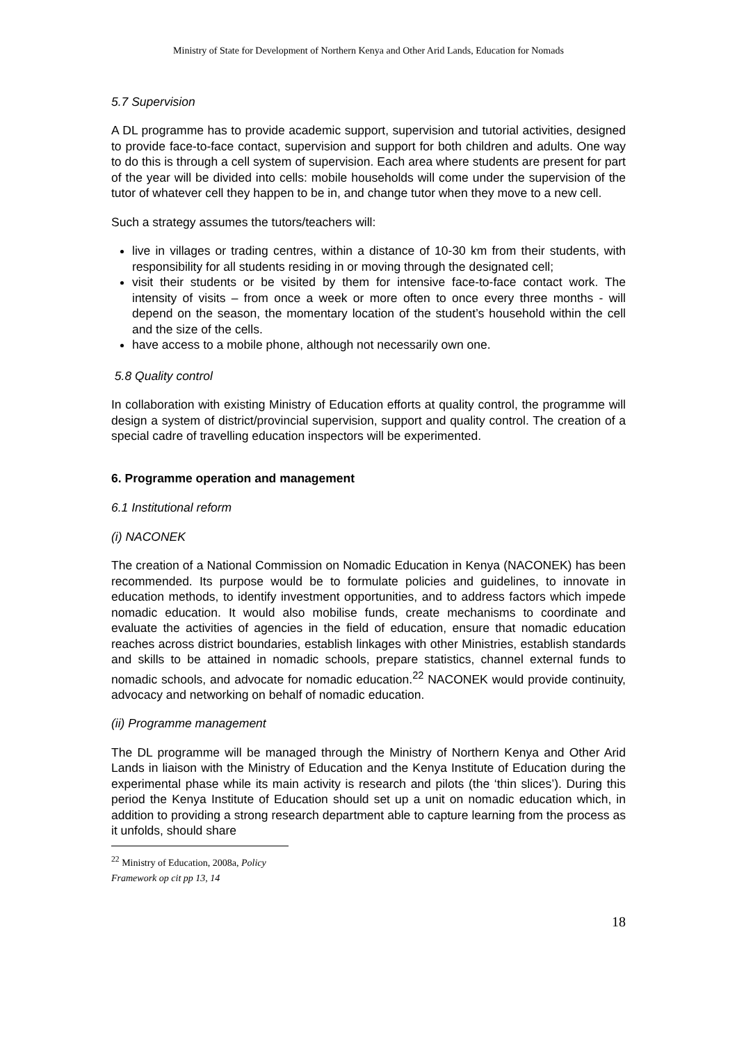Ministry of State for Development of Northern Kenya and Other Arid Lands, Education for Nomads
5.7 Supervision
A DL programme has to provide academic support, supervision and tutorial activities, designed to provide face-to-face contact, supervision and support for both children and adults. One way to do this is through a cell system of supervision. Each area where students are present for part of the year will be divided into cells: mobile households will come under the supervision of the tutor of whatever cell they happen to be in, and change tutor when they move to a new cell.
Such a strategy assumes the tutors/teachers will:
live in villages or trading centres, within a distance of 10-30 km from their students, with responsibility for all students residing in or moving through the designated cell;
visit their students or be visited by them for intensive face-to-face contact work. The intensity of visits – from once a week or more often to once every three months - will depend on the season, the momentary location of the student’s household within the cell and the size of the cells.
have access to a mobile phone, although not necessarily own one.
5.8 Quality control
In collaboration with existing Ministry of Education efforts at quality control, the programme will design a system of district/provincial supervision, support and quality control. The creation of a special cadre of travelling education inspectors will be experimented.
6. Programme operation and management
6.1 Institutional reform
(i) NACONEK
The creation of a National Commission on Nomadic Education in Kenya (NACONEK) has been recommended. Its purpose would be to formulate policies and guidelines, to innovate in education methods, to identify investment opportunities, and to address factors which impede nomadic education. It would also mobilise funds, create mechanisms to coordinate and evaluate the activities of agencies in the field of education, ensure that nomadic education reaches across district boundaries, establish linkages with other Ministries, establish standards and skills to be attained in nomadic schools, prepare statistics, channel external funds to nomadic schools, and advocate for nomadic education.<sup>22</sup> NACONEK would provide continuity, advocacy and networking on behalf of nomadic education.
(ii) Programme management
The DL programme will be managed through the Ministry of Northern Kenya and Other Arid Lands in liaison with the Ministry of Education and the Kenya Institute of Education during the experimental phase while its main activity is research and pilots (the ‘thin slices’). During this period the Kenya Institute of Education should set up a unit on nomadic education which, in addition to providing a strong research department able to capture learning from the process as it unfolds, should share
<sup>22</sup> Ministry of Education, 2008a, Policy Framework op cit pp 13, 14
18